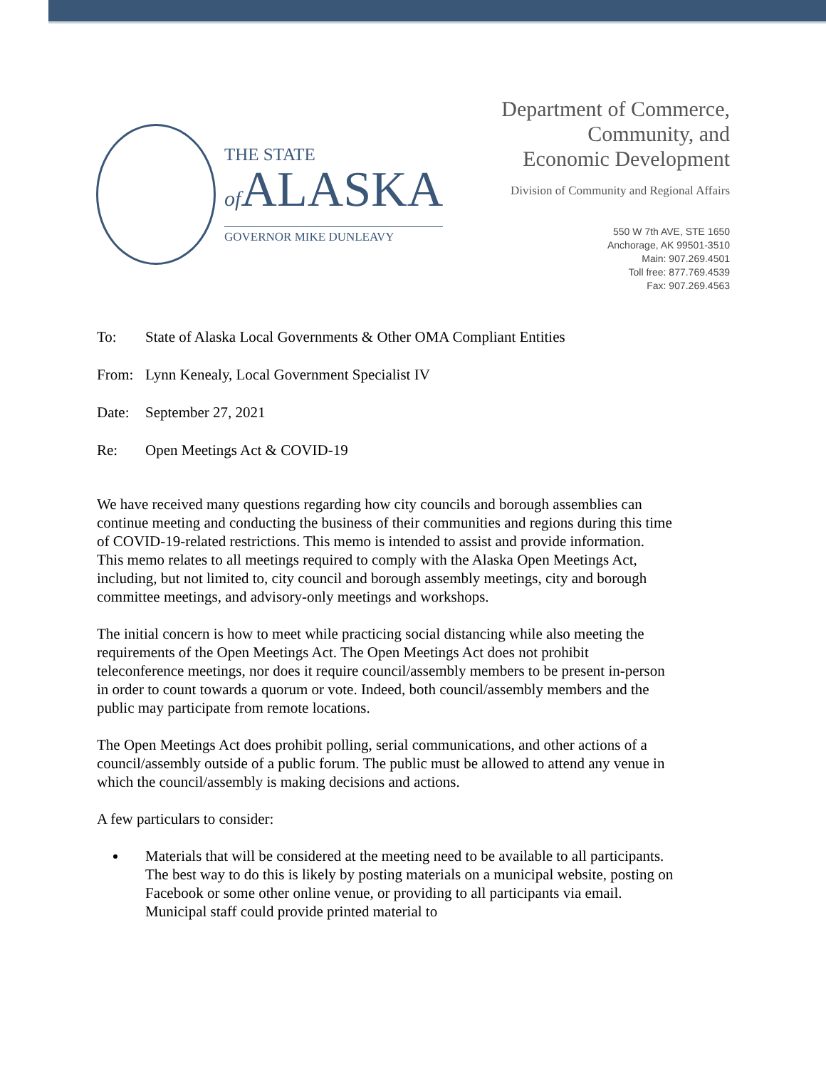THE STATE
of ALASKA
GOVERNOR MIKE DUNLEAVY
Department of Commerce,
Community, and
Economic Development
Division of Community and Regional Affairs
550 W 7th AVE, STE 1650
Anchorage, AK 99501-3510
Main: 907.269.4501
Toll free: 877.769.4539
Fax: 907.269.4563
To: State of Alaska Local Governments & Other OMA Compliant Entities
From: Lynn Kenealy, Local Government Specialist IV
Date: September 27, 2021
Re: Open Meetings Act & COVID-19
We have received many questions regarding how city councils and borough assemblies can continue meeting and conducting the business of their communities and regions during this time of COVID-19-related restrictions. This memo is intended to assist and provide information. This memo relates to all meetings required to comply with the Alaska Open Meetings Act, including, but not limited to, city council and borough assembly meetings, city and borough committee meetings, and advisory-only meetings and workshops.
The initial concern is how to meet while practicing social distancing while also meeting the requirements of the Open Meetings Act. The Open Meetings Act does not prohibit teleconference meetings, nor does it require council/assembly members to be present in-person in order to count towards a quorum or vote. Indeed, both council/assembly members and the public may participate from remote locations.
The Open Meetings Act does prohibit polling, serial communications, and other actions of a council/assembly outside of a public forum. The public must be allowed to attend any venue in which the council/assembly is making decisions and actions.
A few particulars to consider:
Materials that will be considered at the meeting need to be available to all participants. The best way to do this is likely by posting materials on a municipal website, posting on Facebook or some other online venue, or providing to all participants via email. Municipal staff could provide printed material to